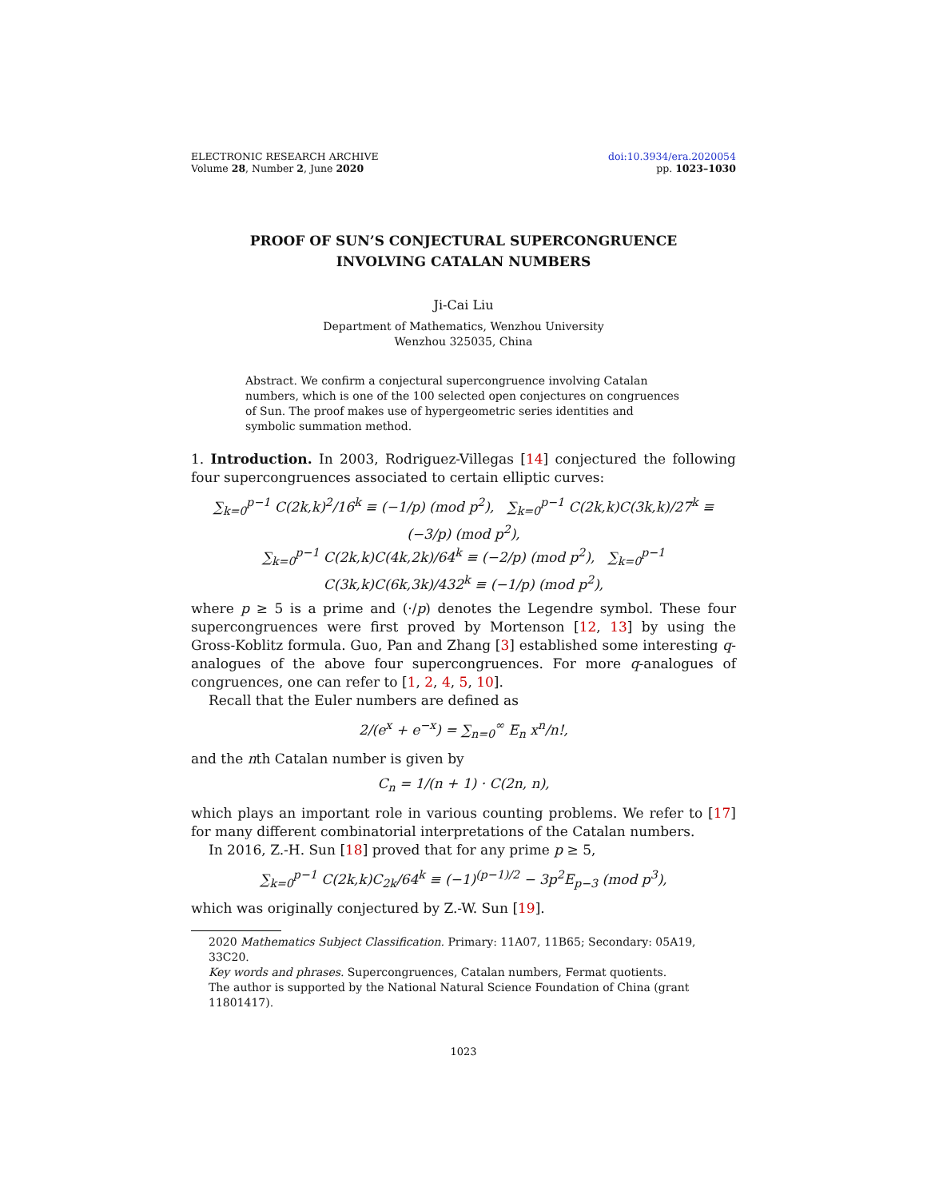ELECTRONIC RESEARCH ARCHIVE
Volume 28, Number 2, June 2020
doi:10.3934/era.2020054
pp. 1023–1030
PROOF OF SUN’S CONJECTURAL SUPERCONGRUENCE
INVOLVING CATALAN NUMBERS
Ji-Cai Liu
Department of Mathematics, Wenzhou University
Wenzhou 325035, China
Abstract. We confirm a conjectural supercongruence involving Catalan numbers, which is one of the 100 selected open conjectures on congruences of Sun. The proof makes use of hypergeometric series identities and symbolic summation method.
1. Introduction. In 2003, Rodriguez-Villegas [14] conjectured the following four supercongruences associated to certain elliptic curves:
∑<sub>k=0</sub><sup>p−1</sup> C(2k,k)<sup>2</sup>/16<sup>k</sup> ≡ (−1/p) (mod p<sup>2</sup>), ∑<sub>k=0</sub><sup>p−1</sup> C(2k,k)C(3k,k)/27<sup>k</sup> ≡ (−3/p) (mod p<sup>2</sup>),
∑<sub>k=0</sub><sup>p−1</sup> C(2k,k)C(4k,2k)/64<sup>k</sup> ≡ (−2/p) (mod p<sup>2</sup>), ∑<sub>k=0</sub><sup>p−1</sup> C(3k,k)C(6k,3k)/432<sup>k</sup> ≡ (−1/p) (mod p<sup>2</sup>),
where p ≥ 5 is a prime and (·/p) denotes the Legendre symbol. These four supercongruences were first proved by Mortenson [12, 13] by using the Gross-Koblitz formula. Guo, Pan and Zhang [3] established some interesting q-analogues of the above four supercongruences. For more q-analogues of congruences, one can refer to [1, 2, 4, 5, 10].
Recall that the Euler numbers are defined as
2/(e<sup>x</sup> + e<sup>−x</sup>) = ∑<sub>n=0</sub><sup>∞</sup> E<sub>n</sub> x<sup>n</sup>/n!,
and the nth Catalan number is given by
C<sub>n</sub> = 1/(n + 1) · C(2n, n),
which plays an important role in various counting problems. We refer to [17] for many different combinatorial interpretations of the Catalan numbers.
In 2016, Z.-H. Sun [18] proved that for any prime p ≥ 5,
∑<sub>k=0</sub><sup>p−1</sup> C(2k,k)C<sub>2k</sub>/64<sup>k</sup> ≡ (−1)<sup>(p−1)/2</sup> − 3p<sup>2</sup>E<sub>p−3</sub> (mod p<sup>3</sup>),
which was originally conjectured by Z.-W. Sun [19].
2020 Mathematics Subject Classification. Primary: 11A07, 11B65; Secondary: 05A19, 33C20.
Key words and phrases. Supercongruences, Catalan numbers, Fermat quotients.
The author is supported by the National Natural Science Foundation of China (grant 11801417).
1023